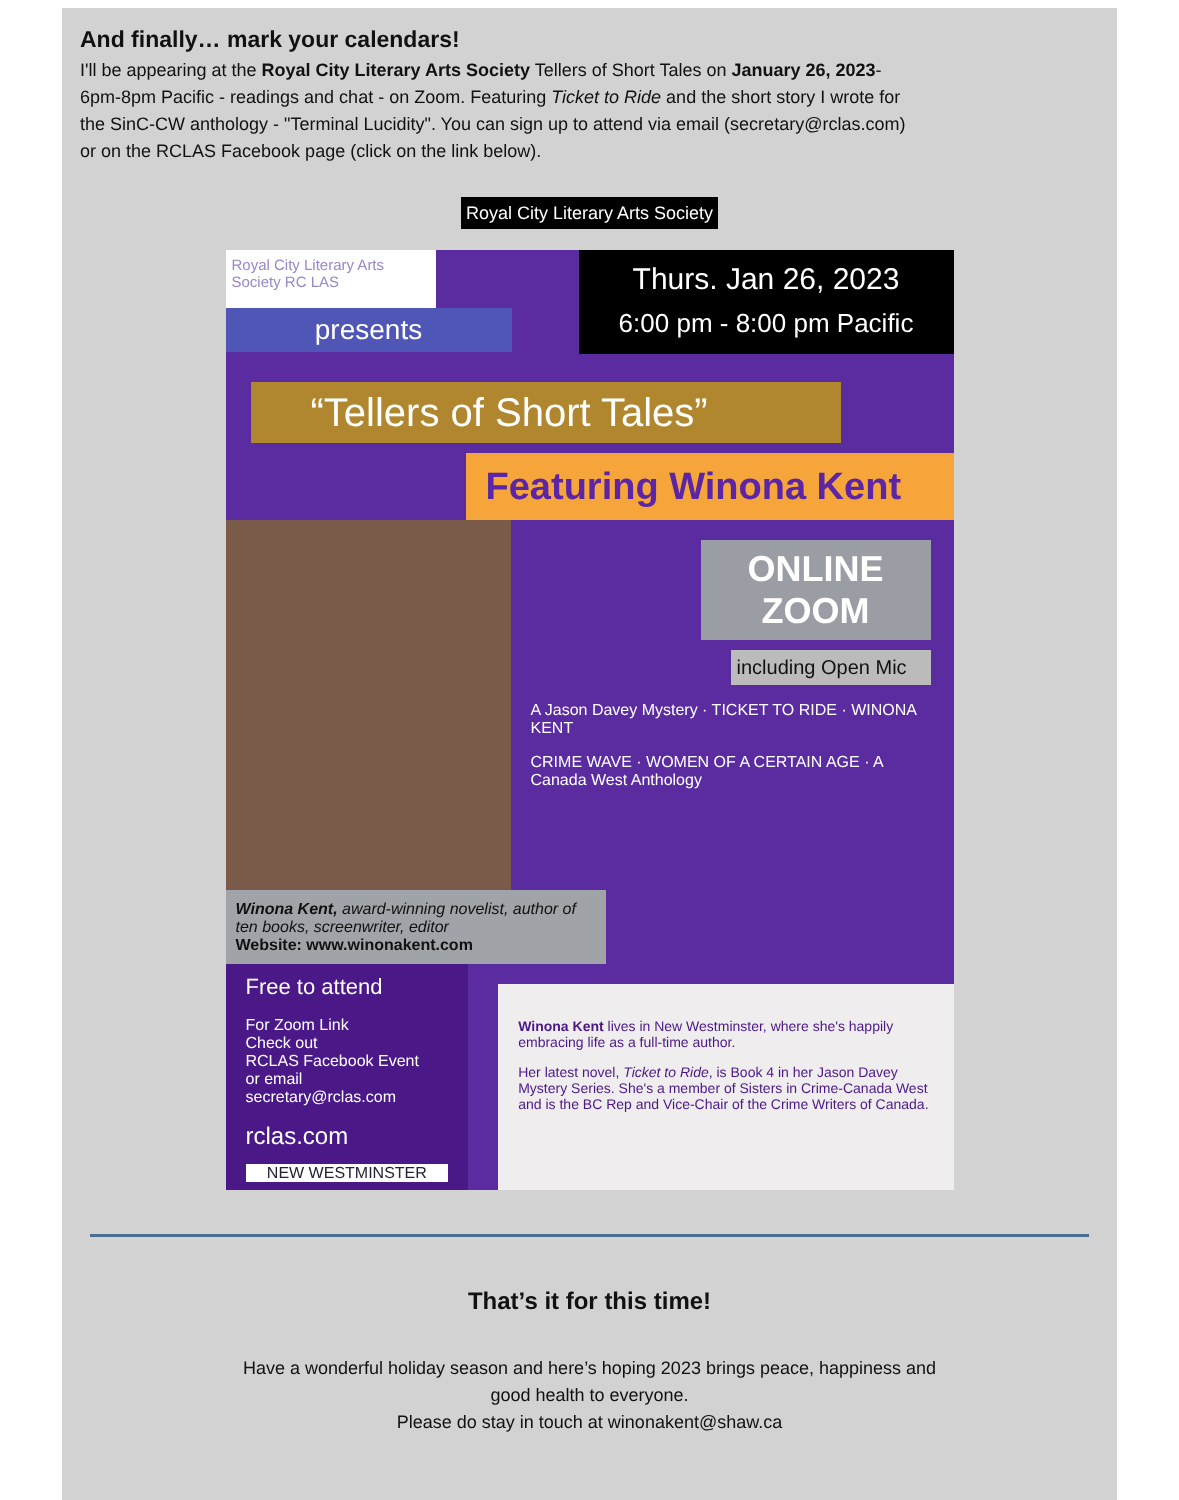And finally… mark your calendars!
I'll be appearing at the Royal City Literary Arts Society Tellers of Short Tales on January 26, 2023- 6pm-8pm Pacific - readings and chat - on Zoom. Featuring Ticket to Ride and the short story I wrote for the SinC-CW anthology - "Terminal Lucidity". You can sign up to attend via email (secretary@rclas.com) or on the RCLAS Facebook page (click on the link below).
Royal City Literary Arts Society
Royal City Literary Arts Society RC LAS
Thurs. Jan 26, 2023
6:00 pm - 8:00 pm Pacific
presents
“Tellers of Short Tales”
Featuring Winona Kent
ONLINE ZOOM
including Open Mic
A Jason Davey Mystery · TICKET TO RIDE · WINONA KENT
CRIME WAVE · WOMEN OF A CERTAIN AGE · A Canada West Anthology
Winona Kent, award-winning novelist, author of ten books, screenwriter, editor
Website: www.winonakent.com
Free to attend
For Zoom Link
Check out
RCLAS Facebook Event
or email
secretary@rclas.com
rclas.com
NEW WESTMINSTER
Winona Kent lives in New Westminster, where she's happily embracing life as a full-time author.
Her latest novel, Ticket to Ride, is Book 4 in her Jason Davey Mystery Series. She's a member of Sisters in Crime-Canada West and is the BC Rep and Vice-Chair of the Crime Writers of Canada.
That’s it for this time!
Have a wonderful holiday season and here’s hoping 2023 brings peace, happiness and
good health to everyone.
Please do stay in touch at winonakent@shaw.ca